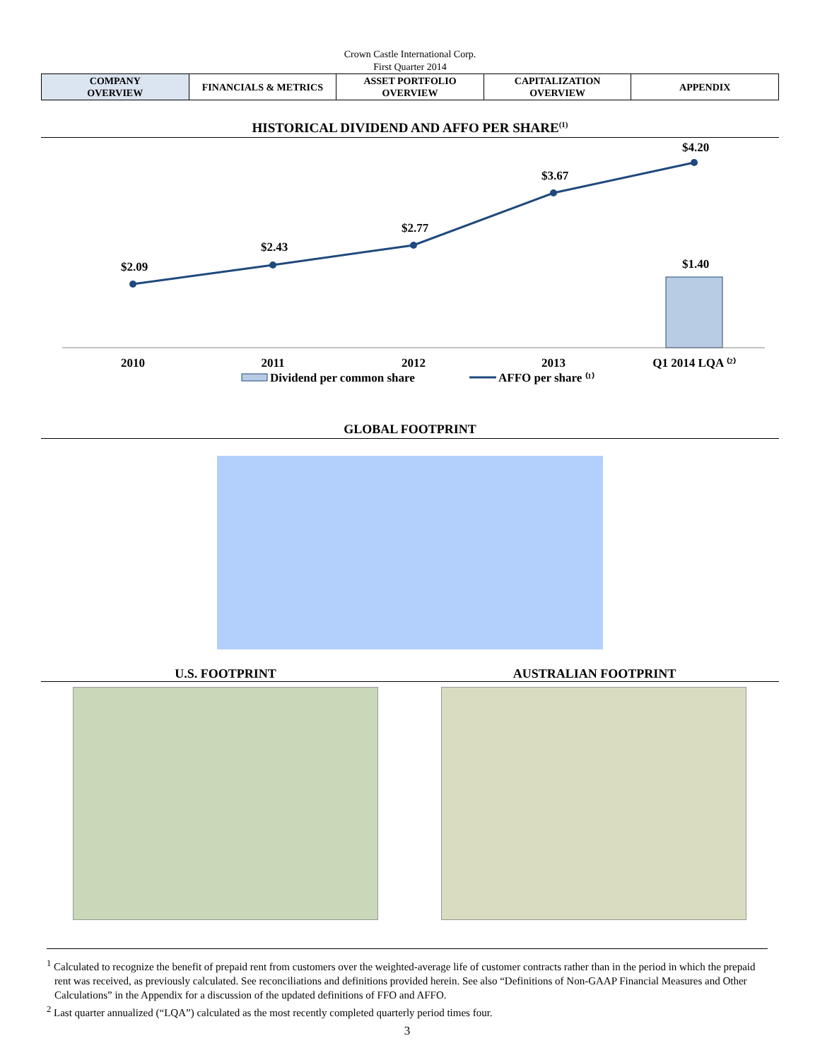Crown Castle International Corp.
First Quarter 2014
| COMPANY OVERVIEW | FINANCIALS & METRICS | ASSET PORTFOLIO OVERVIEW | CAPITALIZATION OVERVIEW | APPENDIX |
HISTORICAL DIVIDEND AND AFFO PER SHARE<sup>(1)</sup>
$2.09
$2.43
$2.77
$3.67
$4.20
$1.40
2010
2011
2012
2013
Q1 2014 LQA ⁽²⁾
Dividend per common share
AFFO per share ⁽¹⁾
GLOBAL FOOTPRINT
U.S. FOOTPRINT AUSTRALIAN FOOTPRINT
<sup>1</sup> Calculated to recognize the benefit of prepaid rent from customers over the weighted-average life of customer contracts rather than in the period in which the prepaid rent was received, as previously calculated. See reconciliations and definitions provided herein. See also “Definitions of Non-GAAP Financial Measures and Other Calculations” in the Appendix for a discussion of the updated definitions of FFO and AFFO.
<sup>2</sup> Last quarter annualized (“LQA”) calculated as the most recently completed quarterly period times four.
3